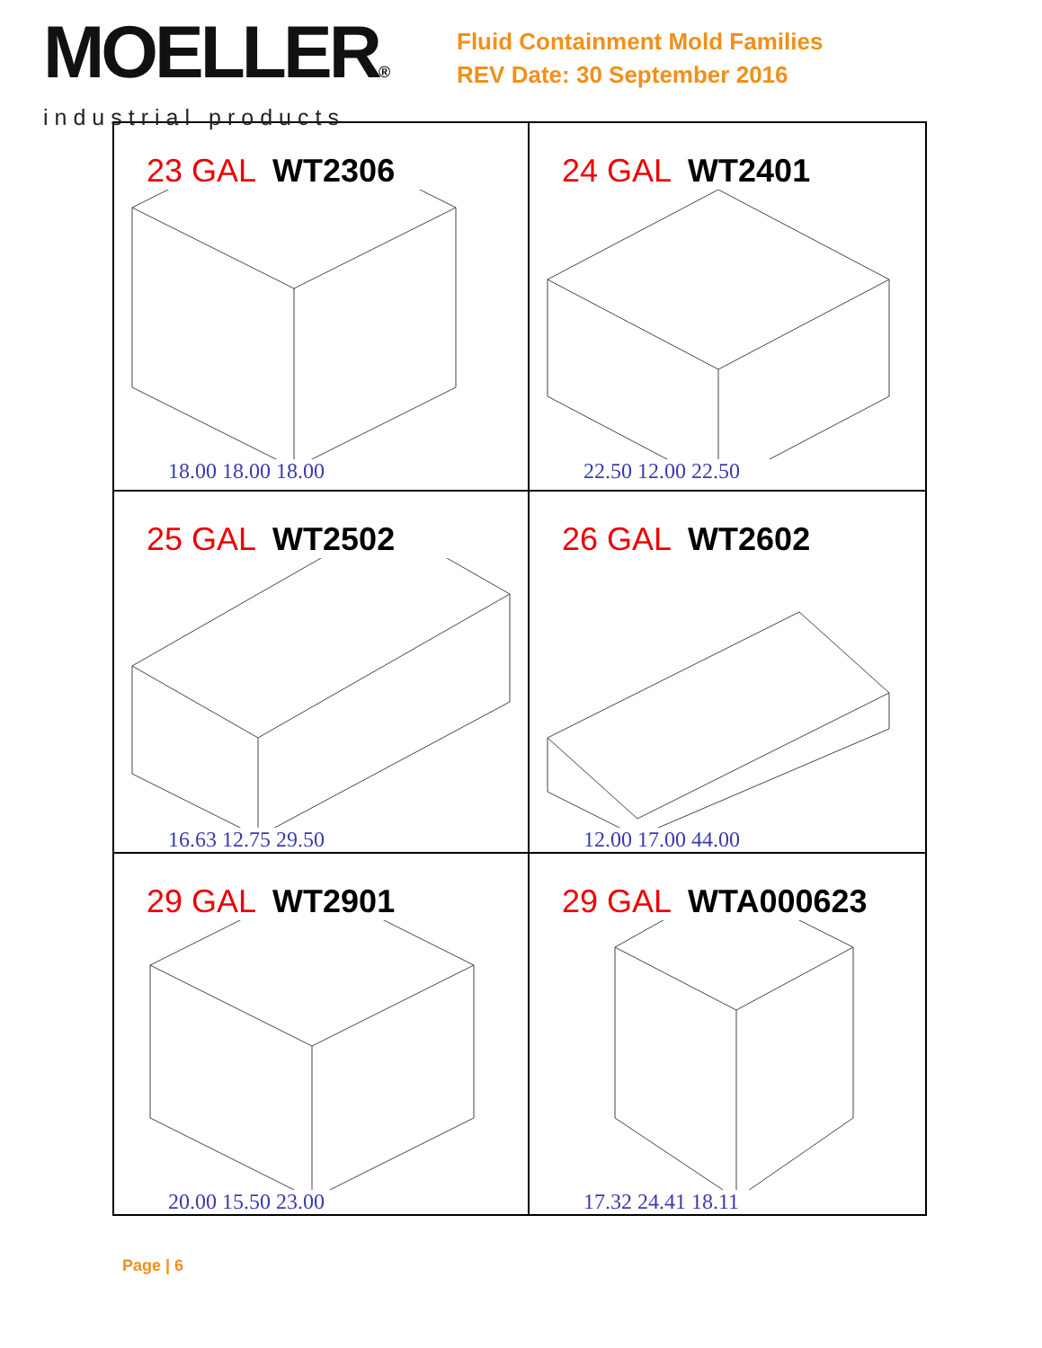MOELLER®
industrial products
Fluid Containment Mold Families
REV Date: 30 September 2016
| 23 GAL WT2306 18.00 18.00 18.00 | 24 GAL WT2401 22.50 12.00 22.50 |
| 25 GAL WT2502 16.63 12.75 29.50 | 26 GAL WT2602 12.00 17.00 44.00 |
| 29 GAL WT2901 20.00 15.50 23.00 | 29 GAL WTA000623 17.32 24.41 18.11 |
Page | 6